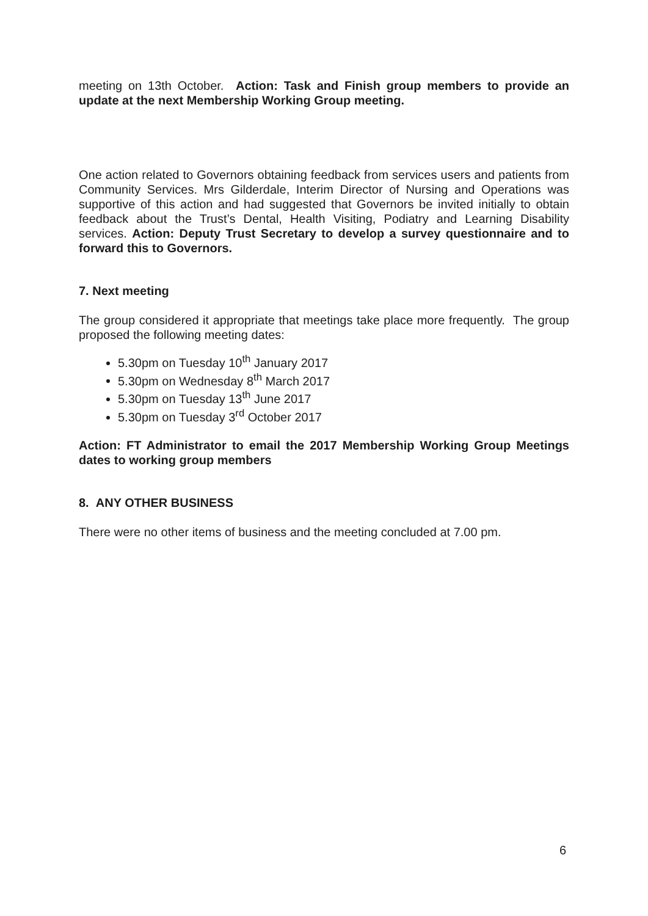meeting on 13th October. Action: Task and Finish group members to provide an update at the next Membership Working Group meeting.
One action related to Governors obtaining feedback from services users and patients from Community Services. Mrs Gilderdale, Interim Director of Nursing and Operations was supportive of this action and had suggested that Governors be invited initially to obtain feedback about the Trust’s Dental, Health Visiting, Podiatry and Learning Disability services. Action: Deputy Trust Secretary to develop a survey questionnaire and to forward this to Governors.
7. Next meeting
The group considered it appropriate that meetings take place more frequently. The group proposed the following meeting dates:
5.30pm on Tuesday 10<sup>th</sup> January 2017
5.30pm on Wednesday 8<sup>th</sup> March 2017
5.30pm on Tuesday 13<sup>th</sup> June 2017
5.30pm on Tuesday 3<sup>rd</sup> October 2017
Action: FT Administrator to email the 2017 Membership Working Group Meetings dates to working group members
8. ANY OTHER BUSINESS
There were no other items of business and the meeting concluded at 7.00 pm.
6